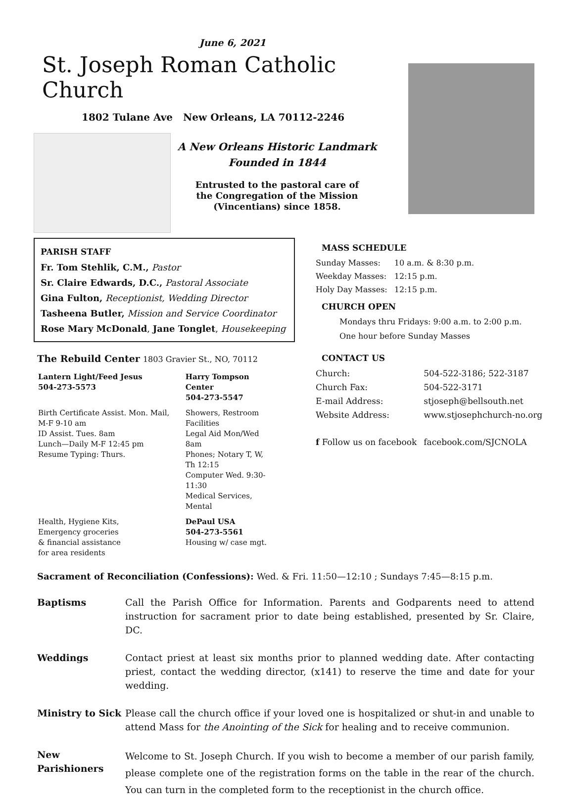June 6, 2021
St. Joseph Roman Catholic Church
1802 Tulane Ave New Orleans, LA 70112-2246
A New Orleans Historic Landmark
Founded in 1844
Entrusted to the pastoral care of
the Congregation of the Mission
(Vincentians) since 1858.
PARISH STAFF
Fr. Tom Stehlik, C.M., Pastor
Sr. Claire Edwards, D.C., Pastoral Associate
Gina Fulton, Receptionist, Wedding Director
Tasheena Butler, Mission and Service Coordinator
Rose Mary McDonald, Jane Tonglet, Housekeeping
The Rebuild Center 1803 Gravier St., NO, 70112
| Lantern Light/Feed Jesus 504-273-5573 | Harry Tompson Center 504-273-5547 |
| Birth Certificate Assist. Mon. Mail, M-F 9-10 am ID Assist. Tues. 8am Lunch—Daily M-F 12:45 pm Resume Typing: Thurs. | Showers, Restroom Facilities Legal Aid Mon/Wed 8am Phones; Notary T, W, Th 12:15 Computer Wed. 9:30-11:30 Medical Services, Mental |
| Health, Hygiene Kits, Emergency groceries & financial assistance for area residents | DePaul USA 504-273-5561 Housing w/ case mgt. |
MASS SCHEDULE
| Sunday Masses: | 10 a.m. & 8:30 p.m. |
| Weekday Masses: | 12:15 p.m. |
| Holy Day Masses: | 12:15 p.m. |
CHURCH OPEN
Mondays thru Fridays: 9:00 a.m. to 2:00 p.m.
One hour before Sunday Masses
CONTACT US
| Church: | 504-522-3186; 522-3187 |
| Church Fax: | 504-522-3171 |
| E-mail Address: | stjoseph@bellsouth.net |
| Website Address: | www.stjosephchurch-no.org |
| f Follow us on facebook | facebook.com/SJCNOLA |
Sacrament of Reconciliation (Confessions): Wed. & Fri. 11:50—12:10 ; Sundays 7:45—8:15 p.m.
Baptisms Call the Parish Office for Information. Parents and Godparents need to attend instruction for sacrament prior to date being established, presented by Sr. Claire, DC.
Weddings Contact priest at least six months prior to planned wedding date. After contacting priest, contact the wedding director, (x141) to reserve the time and date for your wedding.
Ministry to Sick
Please call the church office if your loved one is hospitalized or shut-in and unable to attend Mass for the Anointing of the Sick for healing and to receive communion.
New Parishioners
Welcome to St. Joseph Church. If you wish to become a member of our parish family, please complete one of the registration forms on the table in the rear of the church. You can turn in the completed form to the receptionist in the church office.